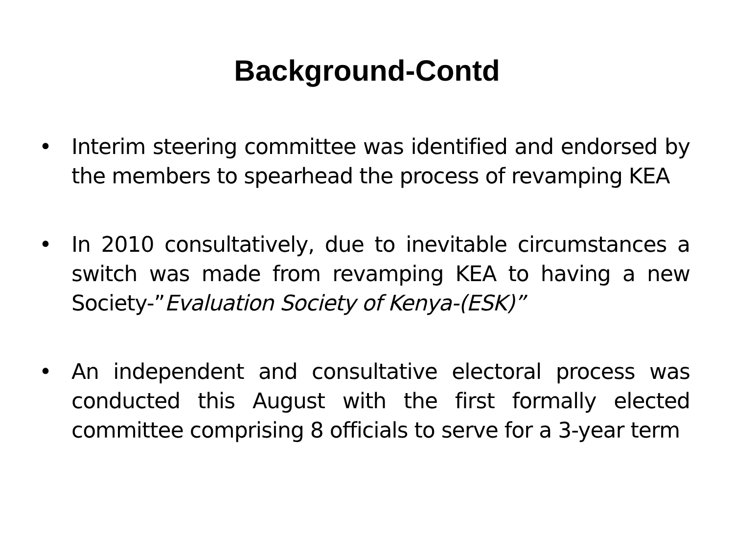Background-Contd
• Interim steering committee was identified and endorsed by the members to spearhead the process of revamping KEA
• In 2010 consultatively, due to inevitable circumstances a switch was made from revamping KEA to having a new Society-”Evaluation Society of Kenya-(ESK)”
• An independent and consultative electoral process was conducted this August with the first formally elected committee comprising 8 officials to serve for a 3-year term